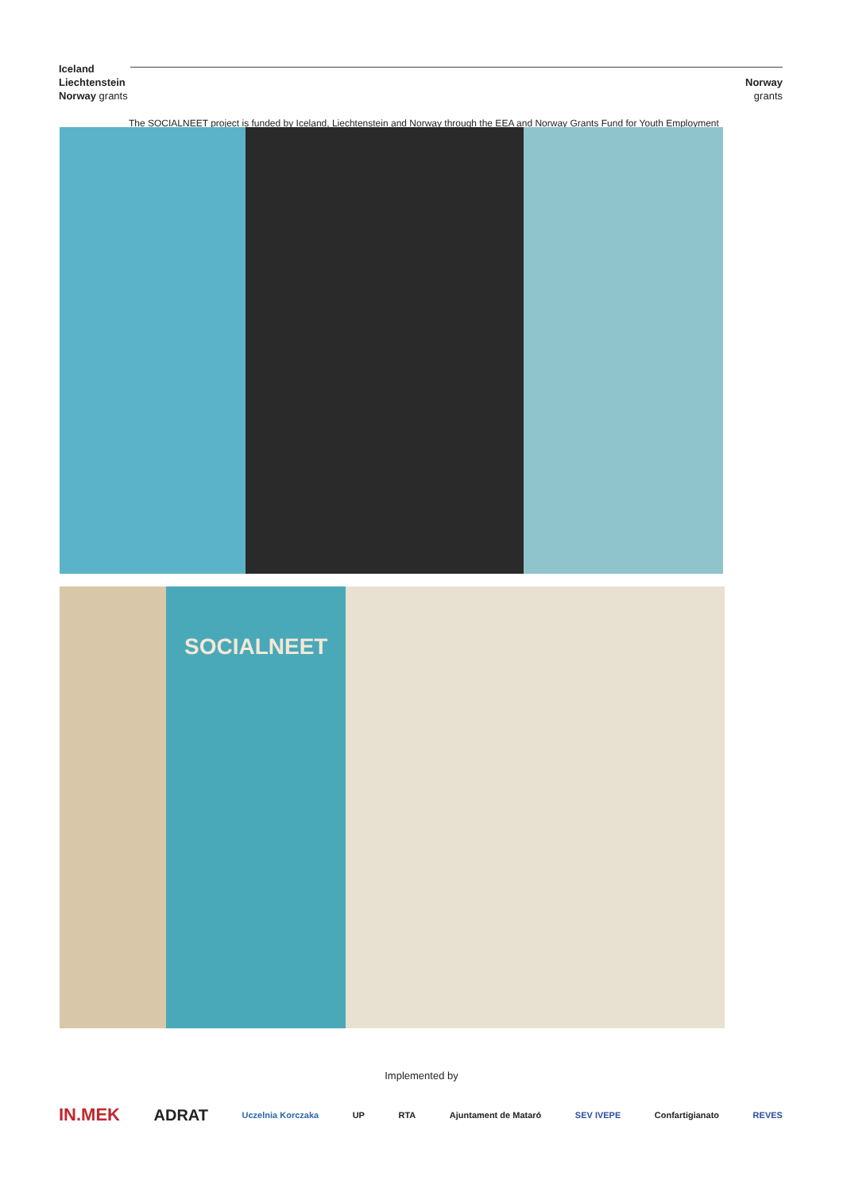Iceland
Liechtenstein
Norway grants
Norway
grants
The SOCIALNEET project is funded by Iceland, Liechtenstein and Norway through the EEA and Norway Grants Fund for Youth Employment
SOCIALNEET
Implemented by
IN.MEK ADRAT Uczelnia Korczaka UP RTA Ajuntament de Mataró SEV IVEPE Confartigianato REVES